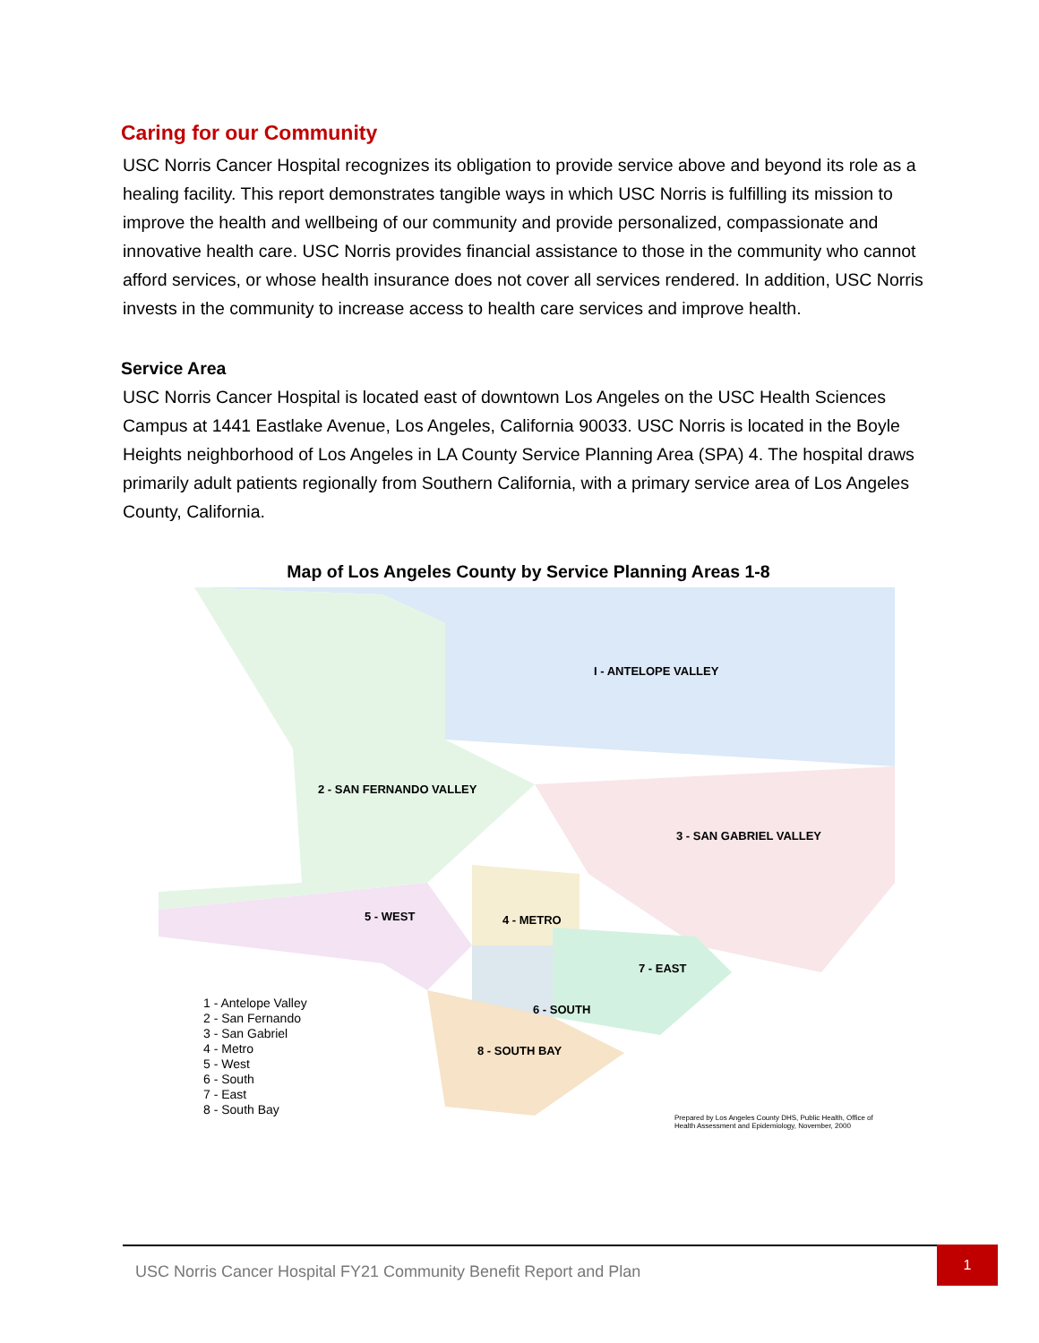Caring for our Community
USC Norris Cancer Hospital recognizes its obligation to provide service above and beyond its role as a healing facility. This report demonstrates tangible ways in which USC Norris is fulfilling its mission to improve the health and wellbeing of our community and provide personalized, compassionate and innovative health care. USC Norris provides financial assistance to those in the community who cannot afford services, or whose health insurance does not cover all services rendered. In addition, USC Norris invests in the community to increase access to health care services and improve health.
Service Area
USC Norris Cancer Hospital is located east of downtown Los Angeles on the USC Health Sciences Campus at 1441 Eastlake Avenue, Los Angeles, California 90033. USC Norris is located in the Boyle Heights neighborhood of Los Angeles in LA County Service Planning Area (SPA) 4. The hospital draws primarily adult patients regionally from Southern California, with a primary service area of Los Angeles County, California.
Map of Los Angeles County by Service Planning Areas 1-8
I - ANTELOPE VALLEY
2 - SAN FERNANDO VALLEY
3 - SAN GABRIEL VALLEY
5 - WEST 4 - METRO
7 - EAST
6 - SOUTH
8 - SOUTH BAY
1 - Antelope Valley
2 - San Fernando
3 - San Gabriel
4 - Metro
5 - West
6 - South
7 - East
8 - South Bay
Prepared by Los Angeles County DHS, Public Health, Office of Health Assessment and Epidemiology, November, 2000
USC Norris Cancer Hospital FY21 Community Benefit Report and Plan 1